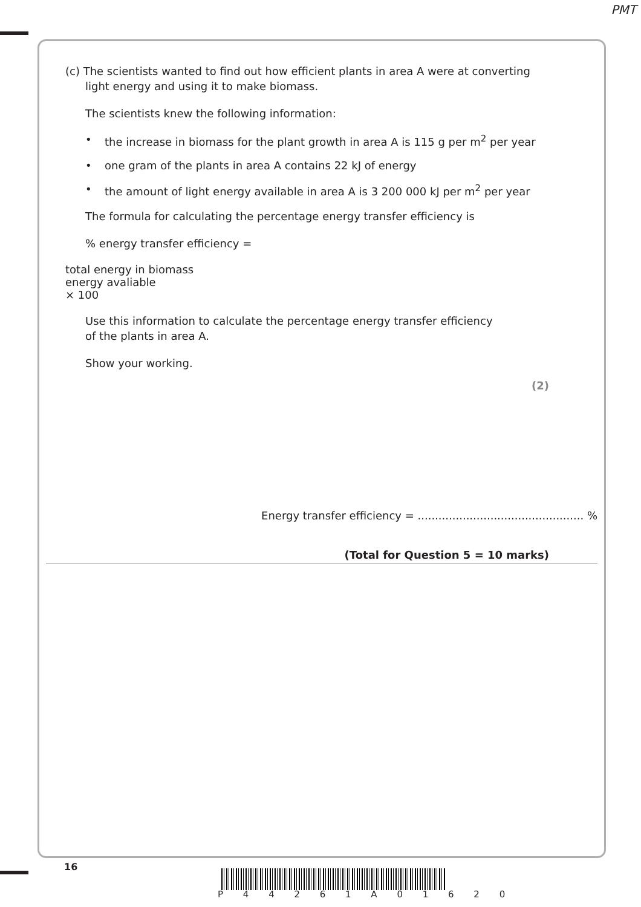PMT
(c) The scientists wanted to find out how efficient plants in area A were at converting
light energy and using it to make biomass.
The scientists knew the following information:
• the increase in biomass for the plant growth in area A is 115 g per m<sup>2</sup> per year
• one gram of the plants in area A contains 22 kJ of energy
• the amount of light energy available in area A is 3 200 000 kJ per m<sup>2</sup> per year
The formula for calculating the percentage energy transfer efficiency is
% energy transfer efficiency =
total energy in biomass
energy avaliable
× 100
Use this information to calculate the percentage energy transfer efficiency
of the plants in area A.
Show your working.
(2)
Energy transfer efficiency = ................................................ %
(Total for Question 5 = 10 marks)
16
P 4 4 2 6 1 A 0 1 6 2 0